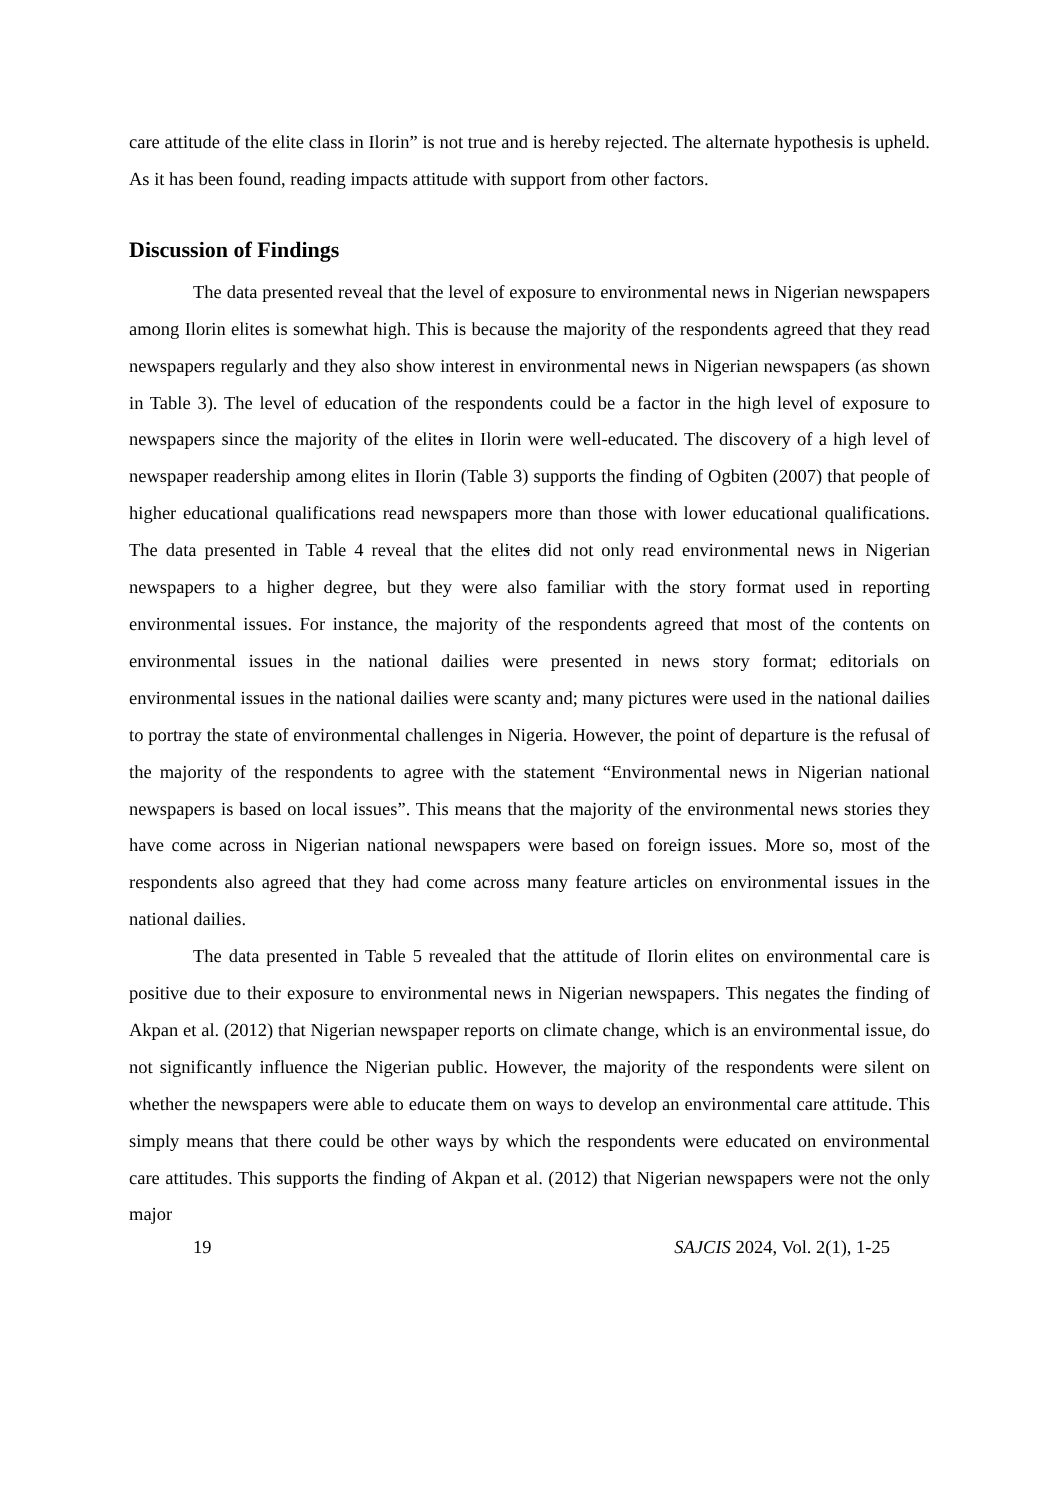care attitude of the elite class in Ilorin” is not true and is hereby rejected. The alternate hypothesis is upheld. As it has been found, reading impacts attitude with support from other factors.
Discussion of Findings
The data presented reveal that the level of exposure to environmental news in Nigerian newspapers among Ilorin elites is somewhat high. This is because the majority of the respondents agreed that they read newspapers regularly and they also show interest in environmental news in Nigerian newspapers (as shown in Table 3). The level of education of the respondents could be a factor in the high level of exposure to newspapers since the majority of the elites in Ilorin were well-educated. The discovery of a high level of newspaper readership among elites in Ilorin (Table 3) supports the finding of Ogbiten (2007) that people of higher educational qualifications read newspapers more than those with lower educational qualifications. The data presented in Table 4 reveal that the elites did not only read environmental news in Nigerian newspapers to a higher degree, but they were also familiar with the story format used in reporting environmental issues. For instance, the majority of the respondents agreed that most of the contents on environmental issues in the national dailies were presented in news story format; editorials on environmental issues in the national dailies were scanty and; many pictures were used in the national dailies to portray the state of environmental challenges in Nigeria. However, the point of departure is the refusal of the majority of the respondents to agree with the statement “Environmental news in Nigerian national newspapers is based on local issues”. This means that the majority of the environmental news stories they have come across in Nigerian national newspapers were based on foreign issues. More so, most of the respondents also agreed that they had come across many feature articles on environmental issues in the national dailies.
The data presented in Table 5 revealed that the attitude of Ilorin elites on environmental care is positive due to their exposure to environmental news in Nigerian newspapers. This negates the finding of Akpan et al. (2012) that Nigerian newspaper reports on climate change, which is an environmental issue, do not significantly influence the Nigerian public. However, the majority of the respondents were silent on whether the newspapers were able to educate them on ways to develop an environmental care attitude. This simply means that there could be other ways by which the respondents were educated on environmental care attitudes. This supports the finding of Akpan et al. (2012) that Nigerian newspapers were not the only major
19 SAJCIS 2024, Vol. 2(1), 1-25